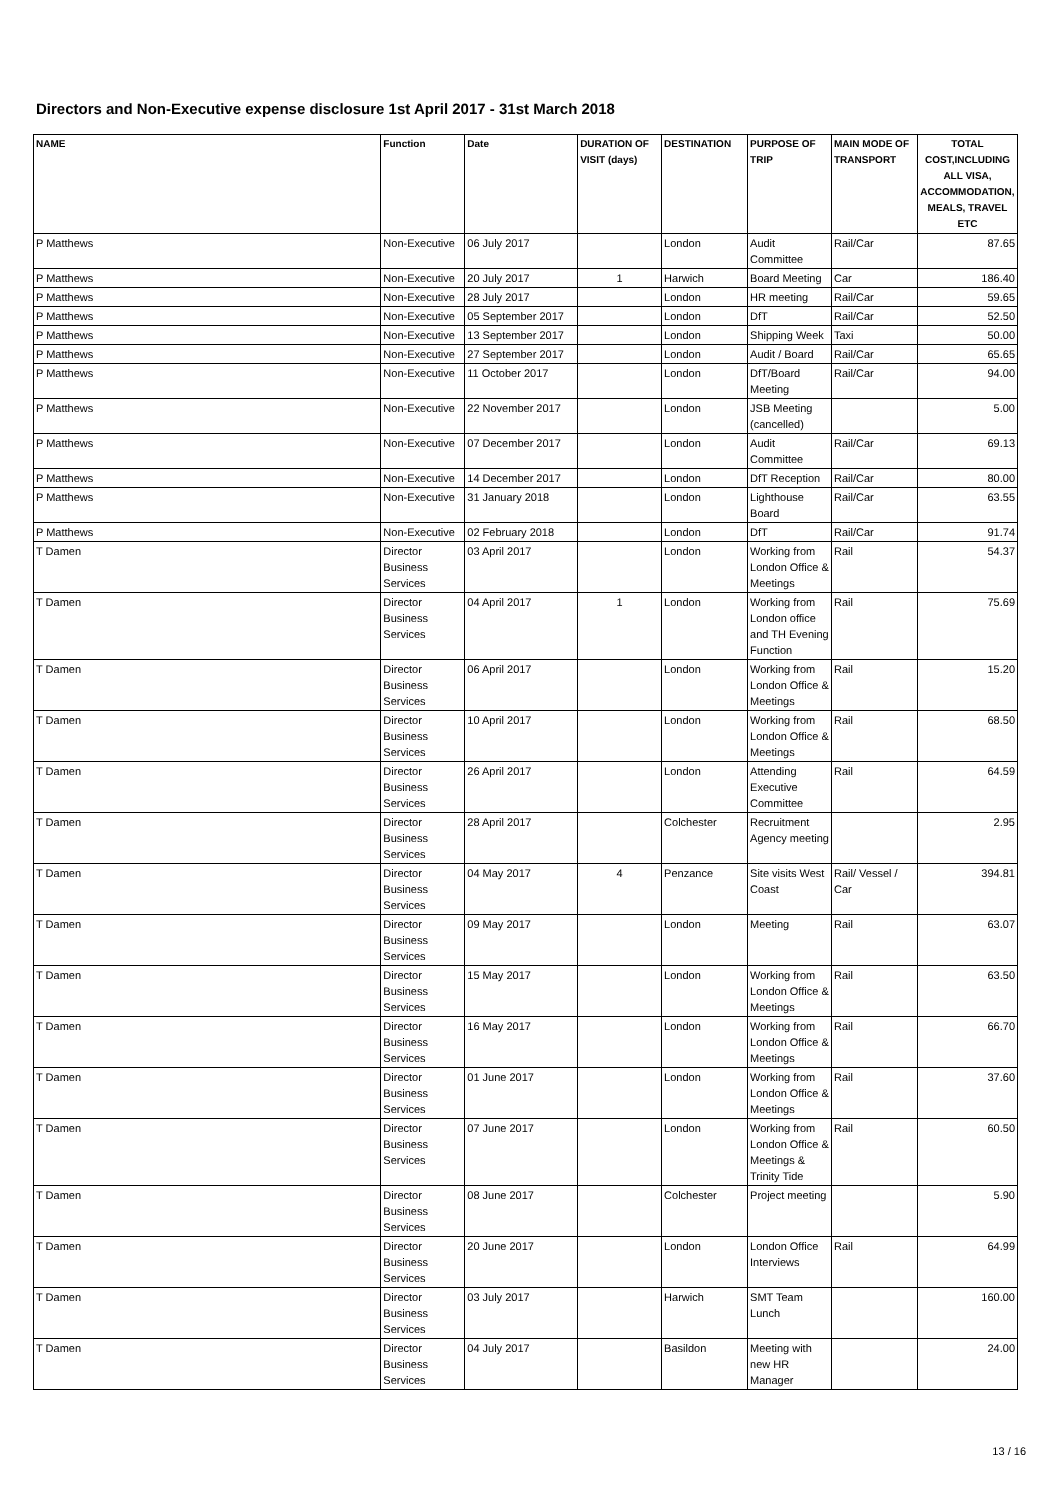Directors and Non-Executive expense disclosure 1st April 2017 - 31st March 2018
| NAME | Function | Date | DURATION OF VISIT (days) | DESTINATION | PURPOSE OF TRIP | MAIN MODE OF TRANSPORT | TOTAL COST,INCLUDING ALL VISA, ACCOMMODATION, MEALS, TRAVEL ETC |
| --- | --- | --- | --- | --- | --- | --- | --- |
| P Matthews | Non-Executive | 06 July 2017 | | London | Audit Committee | Rail/Car | 87.65 |
| P Matthews | Non-Executive | 20 July 2017 | 1 | Harwich | Board Meeting | Car | 186.40 |
| P Matthews | Non-Executive | 28 July 2017 | | London | HR meeting | Rail/Car | 59.65 |
| P Matthews | Non-Executive | 05 September 2017 | | London | DfT | Rail/Car | 52.50 |
| P Matthews | Non-Executive | 13 September 2017 | | London | Shipping Week | Taxi | 50.00 |
| P Matthews | Non-Executive | 27 September 2017 | | London | Audit / Board | Rail/Car | 65.65 |
| P Matthews | Non-Executive | 11 October 2017 | | London | DfT/Board Meeting | Rail/Car | 94.00 |
| P Matthews | Non-Executive | 22 November 2017 | | London | JSB Meeting (cancelled) | | 5.00 |
| P Matthews | Non-Executive | 07 December 2017 | | London | Audit Committee | Rail/Car | 69.13 |
| P Matthews | Non-Executive | 14 December 2017 | | London | DfT Reception | Rail/Car | 80.00 |
| P Matthews | Non-Executive | 31 January 2018 | | London | Lighthouse Board | Rail/Car | 63.55 |
| P Matthews | Non-Executive | 02 February 2018 | | London | DfT | Rail/Car | 91.74 |
| T Damen | Director Business Services | 03 April 2017 | | London | Working from London Office & Meetings | Rail | 54.37 |
| T Damen | Director Business Services | 04 April 2017 | 1 | London | Working from London office and TH Evening Function | Rail | 75.69 |
| T Damen | Director Business Services | 06 April 2017 | | London | Working from London Office & Meetings | Rail | 15.20 |
| T Damen | Director Business Services | 10 April 2017 | | London | Working from London Office & Meetings | Rail | 68.50 |
| T Damen | Director Business Services | 26 April 2017 | | London | Attending Executive Committee | Rail | 64.59 |
| T Damen | Director Business Services | 28 April 2017 | | Colchester | Recruitment Agency meeting | | 2.95 |
| T Damen | Director Business Services | 04 May 2017 | 4 | Penzance | Site visits West Coast | Rail/ Vessel / Car | 394.81 |
| T Damen | Director Business Services | 09 May 2017 | | London | Meeting | Rail | 63.07 |
| T Damen | Director Business Services | 15 May 2017 | | London | Working from London Office & Meetings | Rail | 63.50 |
| T Damen | Director Business Services | 16 May 2017 | | London | Working from London Office & Meetings | Rail | 66.70 |
| T Damen | Director Business Services | 01 June 2017 | | London | Working from London Office & Meetings | Rail | 37.60 |
| T Damen | Director Business Services | 07 June 2017 | | London | Working from London Office & Meetings & Trinity Tide | Rail | 60.50 |
| T Damen | Director Business Services | 08 June 2017 | | Colchester | Project meeting | | 5.90 |
| T Damen | Director Business Services | 20 June 2017 | | London | London Office Interviews | Rail | 64.99 |
| T Damen | Director Business Services | 03 July 2017 | | Harwich | SMT Team Lunch | | 160.00 |
| T Damen | Director Business Services | 04 July 2017 | | Basildon | Meeting with new HR Manager | | 24.00 |
13 / 16